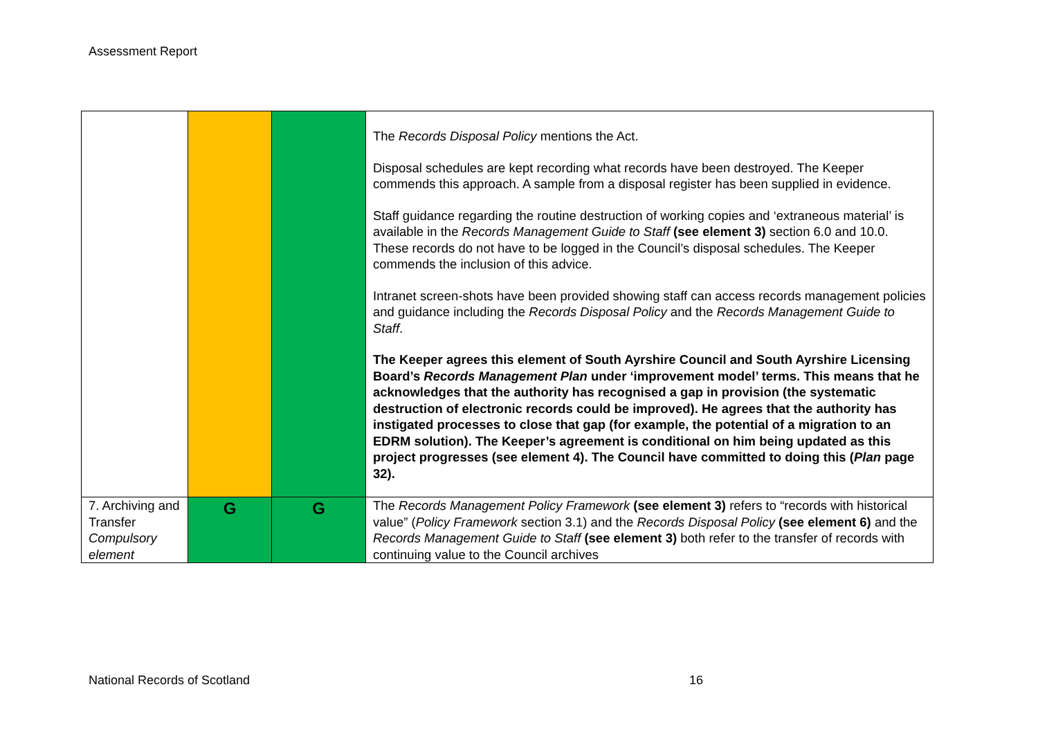Assessment Report
| | | | The Records Disposal Policy mentions the Act. Disposal schedules are kept recording what records have been destroyed. The Keeper commends this approach. A sample from a disposal register has been supplied in evidence. Staff guidance regarding the routine destruction of working copies and ‘extraneous material’ is available in the Records Management Guide to Staff (see element 3) section 6.0 and 10.0. These records do not have to be logged in the Council’s disposal schedules. The Keeper commends the inclusion of this advice. Intranet screen-shots have been provided showing staff can access records management policies and guidance including the Records Disposal Policy and the Records Management Guide to Staff . The Keeper agrees this element of South Ayrshire Council and South Ayrshire Licensing Board’s Records Management Plan under ‘improvement model’ terms. This means that he acknowledges that the authority has recognised a gap in provision (the systematic destruction of electronic records could be improved). He agrees that the authority has instigated processes to close that gap (for example, the potential of a migration to an EDRM solution). The Keeper’s agreement is conditional on him being updated as this project progresses (see element 4). The Council have committed to doing this ( Plan page 32). |
| 7. Archiving and Transfer Compulsory element | G | G | The Records Management Policy Framework (see element 3) refers to “records with historical value” ( Policy Framework section 3.1) and the Records Disposal Policy (see element 6) and the Records Management Guide to Staff (see element 3) both refer to the transfer of records with continuing value to the Council archives |
National Records of Scotland 16